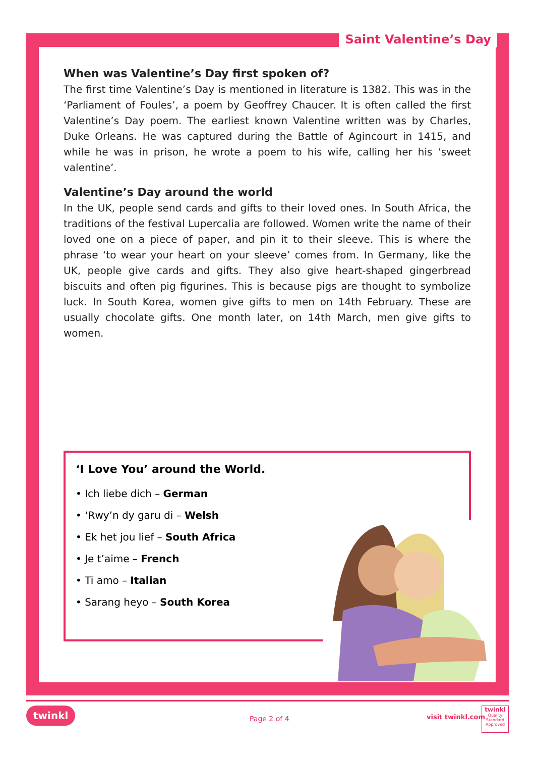Saint Valentine’s Day
When was Valentine’s Day first spoken of?
The first time Valentine’s Day is mentioned in literature is 1382. This was in the ‘Parliament of Foules’, a poem by Geoffrey Chaucer. It is often called the first Valentine’s Day poem. The earliest known Valentine written was by Charles, Duke Orleans. He was captured during the Battle of Agincourt in 1415, and while he was in prison, he wrote a poem to his wife, calling her his ‘sweet valentine’.
Valentine’s Day around the world
In the UK, people send cards and gifts to their loved ones. In South Africa, the traditions of the festival Lupercalia are followed. Women write the name of their loved one on a piece of paper, and pin it to their sleeve. This is where the phrase ‘to wear your heart on your sleeve’ comes from. In Germany, like the UK, people give cards and gifts. They also give heart-shaped gingerbread biscuits and often pig figurines. This is because pigs are thought to symbolize luck. In South Korea, women give gifts to men on 14th February. These are usually chocolate gifts. One month later, on 14th March, men give gifts to women.
‘I Love You’ around the World.
• Ich liebe dich – German
• ‘Rwy’n dy garu di – Welsh
• Ek het jou lief – South Africa
• Je t’aime – French
• Ti amo – Italian
• Sarang heyo – South Korea
twinkl
Page 2 of 4 visit twinkl.com
twinkl
Quality Standard Approved